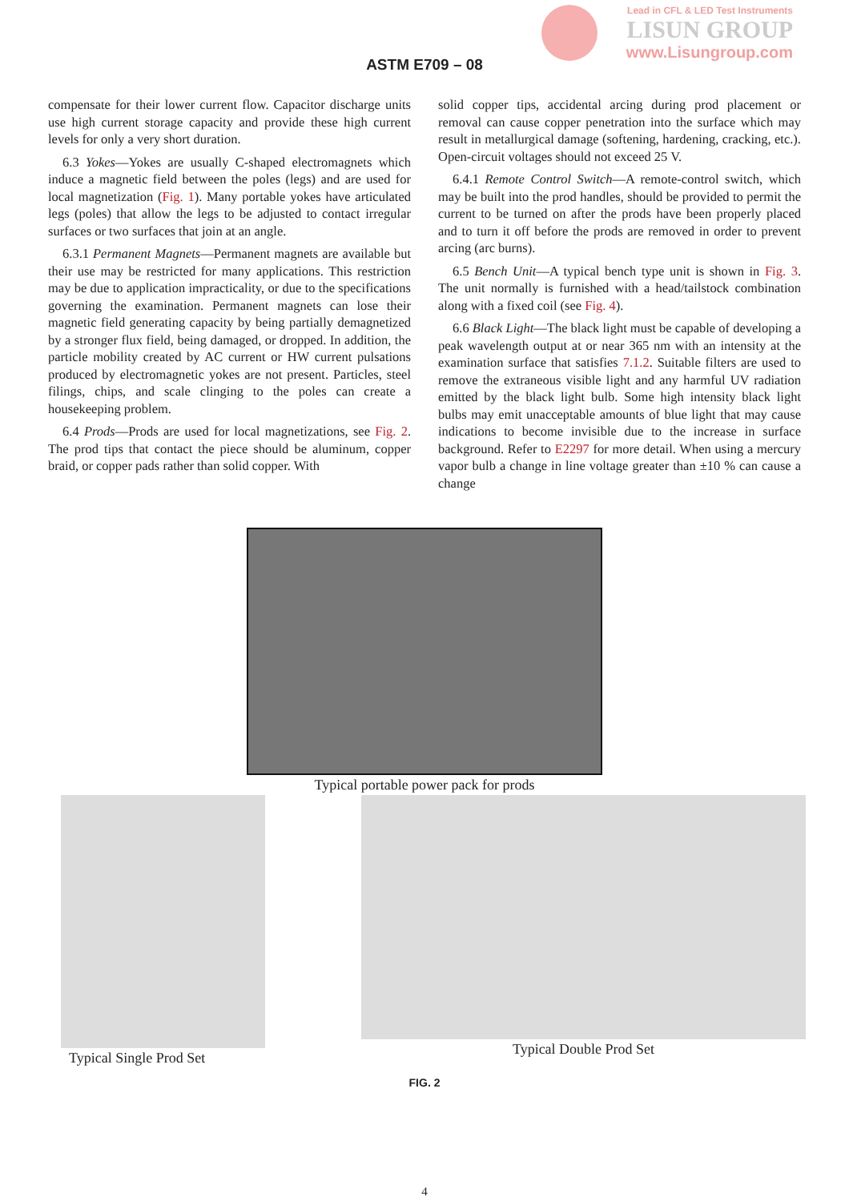Lead in CFL & LED Test Instruments
LISUN GROUP
www.Lisungroup.com
ASTM E709 – 08
compensate for their lower current flow. Capacitor discharge units use high current storage capacity and provide these high current levels for only a very short duration.
6.3 Yokes—Yokes are usually C-shaped electromagnets which induce a magnetic field between the poles (legs) and are used for local magnetization (Fig. 1). Many portable yokes have articulated legs (poles) that allow the legs to be adjusted to contact irregular surfaces or two surfaces that join at an angle.
6.3.1 Permanent Magnets—Permanent magnets are available but their use may be restricted for many applications. This restriction may be due to application impracticality, or due to the specifications governing the examination. Permanent magnets can lose their magnetic field generating capacity by being partially demagnetized by a stronger flux field, being damaged, or dropped. In addition, the particle mobility created by AC current or HW current pulsations produced by electromagnetic yokes are not present. Particles, steel filings, chips, and scale clinging to the poles can create a housekeeping problem.
6.4 Prods—Prods are used for local magnetizations, see Fig. 2. The prod tips that contact the piece should be aluminum, copper braid, or copper pads rather than solid copper. With
solid copper tips, accidental arcing during prod placement or removal can cause copper penetration into the surface which may result in metallurgical damage (softening, hardening, cracking, etc.). Open-circuit voltages should not exceed 25 V.
6.4.1 Remote Control Switch—A remote-control switch, which may be built into the prod handles, should be provided to permit the current to be turned on after the prods have been properly placed and to turn it off before the prods are removed in order to prevent arcing (arc burns).
6.5 Bench Unit—A typical bench type unit is shown in Fig. 3. The unit normally is furnished with a head/tailstock combination along with a fixed coil (see Fig. 4).
6.6 Black Light—The black light must be capable of developing a peak wavelength output at or near 365 nm with an intensity at the examination surface that satisfies 7.1.2. Suitable filters are used to remove the extraneous visible light and any harmful UV radiation emitted by the black light bulb. Some high intensity black light bulbs may emit unacceptable amounts of blue light that may cause indications to become invisible due to the increase in surface background. Refer to E2297 for more detail. When using a mercury vapor bulb a change in line voltage greater than ±10 % can cause a change
Typical portable power pack for prods
Typical Single Prod Set Typical Double Prod Set
FIG. 2
4